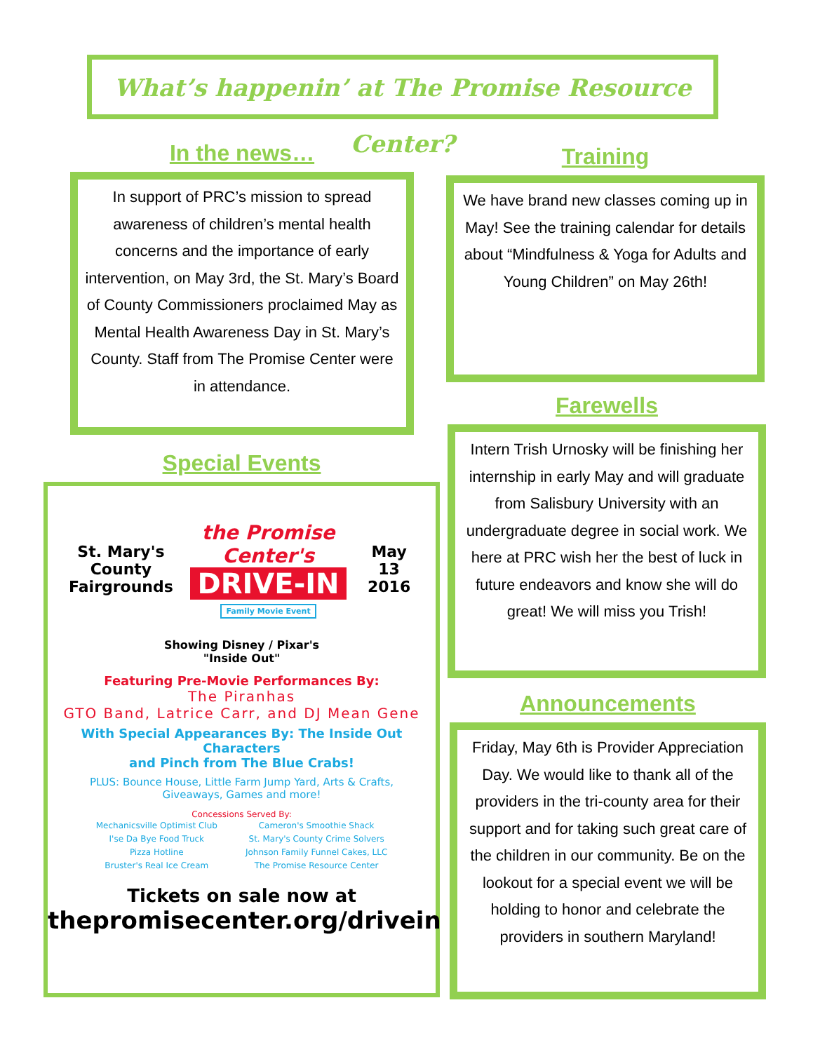What’s happenin’ at The Promise Resource Center?
In the news…
In support of PRC’s mission to spread awareness of children’s mental health concerns and the importance of early intervention, on May 3rd, the St. Mary’s Board of County Commissioners proclaimed May as Mental Health Awareness Day in St. Mary’s County. Staff from The Promise Center were in attendance.
Special Events
St. Mary's
County
Fairgrounds
the Promise Center's
DRIVE-IN
Family Movie Event
May 13
2016
Showing Disney / Pixar's
"Inside Out"
Featuring Pre-Movie Performances By:
The Piranhas
GTO Band, Latrice Carr, and DJ Mean Gene
With Special Appearances By: The Inside Out Characters
and Pinch from The Blue Crabs!
PLUS: Bounce House, Little Farm Jump Yard, Arts & Crafts,
Giveaways, Games and more!
Concessions Served By:
Mechanicsville Optimist Club
I'se Da Bye Food Truck
Pizza Hotline
Bruster's Real Ice Cream
Cameron's Smoothie Shack
St. Mary's County Crime Solvers
Johnson Family Funnel Cakes, LLC
The Promise Resource Center
Tickets on sale now at
thepromisecenter.org/drivein
Training
We have brand new classes coming up in May! See the training calendar for details about “Mindfulness & Yoga for Adults and Young Children” on May 26th!
Farewells
Intern Trish Urnosky will be finishing her internship in early May and will graduate from Salisbury University with an undergraduate degree in social work. We here at PRC wish her the best of luck in future endeavors and know she will do great! We will miss you Trish!
Announcements
Friday, May 6th is Provider Appreciation Day. We would like to thank all of the providers in the tri-county area for their support and for taking such great care of the children in our community. Be on the lookout for a special event we will be holding to honor and celebrate the providers in southern Maryland!